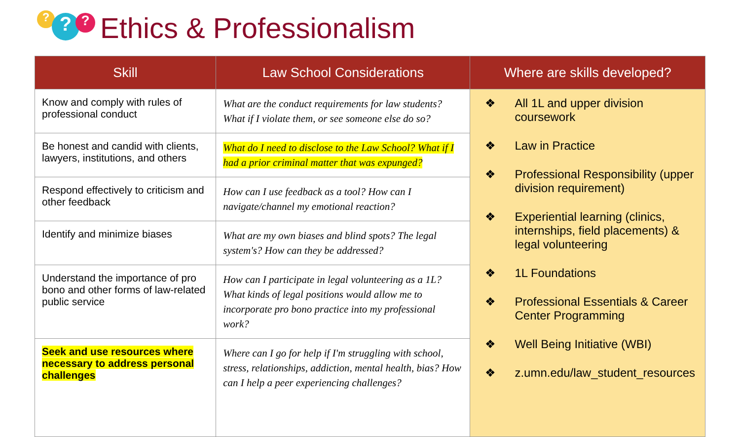? ? ?
Ethics & Professionalism
| Skill | Law School Considerations | Where are skills developed? |
| --- | --- | --- |
| Know and comply with rules of professional conduct | What are the conduct requirements for law students? What if I violate them, or see someone else do so? | ❖ All 1L and upper division coursework ❖ Law in Practice ❖ Professional Responsibility (upper division requirement) ❖ Experiential learning (clinics, internships, field placements) & legal volunteering ❖ 1L Foundations ❖ Professional Essentials & Career Center Programming ❖ Well Being Initiative (WBI) ❖ z.umn.edu/law_student_resources |
| Be honest and candid with clients, lawyers, institutions, and others | What do I need to disclose to the Law School? What if I had a prior criminal matter that was expunged? | |
| Respond effectively to criticism and other feedback | How can I use feedback as a tool? How can I navigate/channel my emotional reaction? | |
| Identify and minimize biases | What are my own biases and blind spots? The legal system's? How can they be addressed? | |
| Understand the importance of pro bono and other forms of law-related public service | How can I participate in legal volunteering as a 1L? What kinds of legal positions would allow me to incorporate pro bono practice into my professional work? | |
| Seek and use resources where necessary to address personal challenges | Where can I go for help if I'm struggling with school, stress, relationships, addiction, mental health, bias? How can I help a peer experiencing challenges? | |